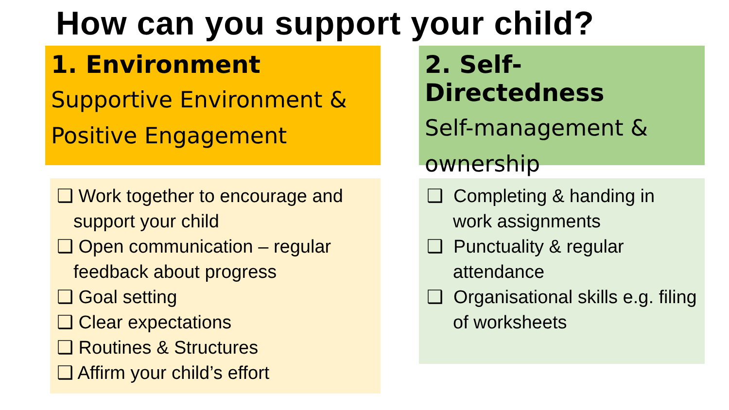How can you support your child?
1. Environment
Supportive Environment & Positive Engagement
2. Self-Directedness
Self-management & ownership
❑ Work together to encourage and support your child
❑ Open communication – regular feedback about progress
❑ Goal setting
❑ Clear expectations
❑ Routines & Structures
❑ Affirm your child’s effort
❑ Completing & handing in work assignments
❑ Punctuality & regular attendance
❑ Organisational skills e.g. filing of worksheets